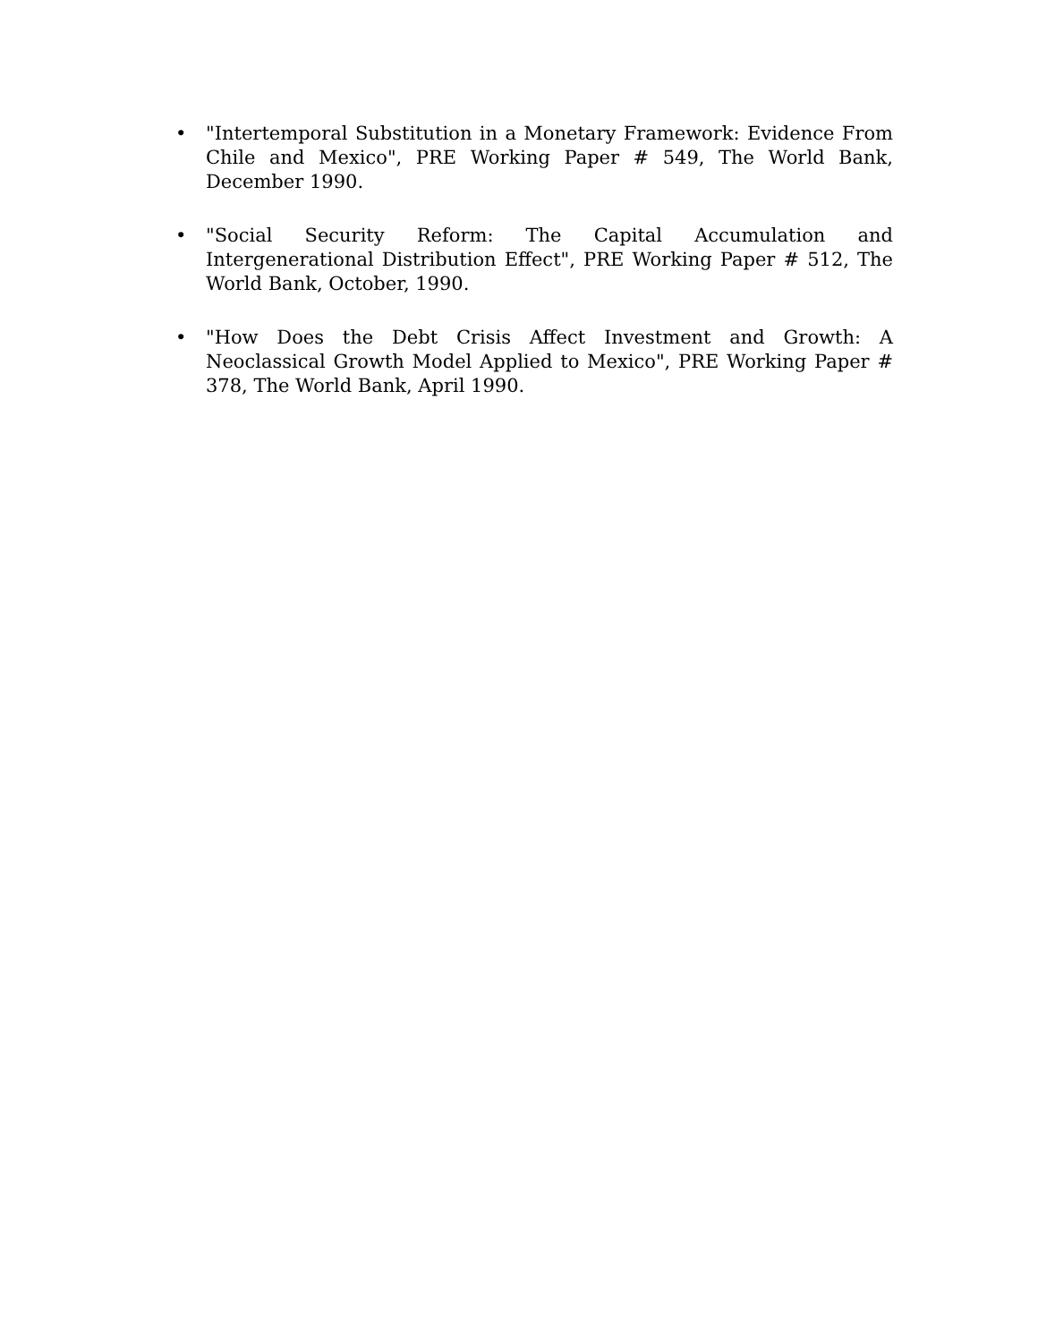• "Intertemporal Substitution in a Monetary Framework: Evidence From Chile and Mexico", PRE Working Paper # 549, The World Bank, December 1990.
• "Social Security Reform: The Capital Accumulation and Intergenerational Distribution Effect", PRE Working Paper # 512, The World Bank, October, 1990.
• "How Does the Debt Crisis Affect Investment and Growth: A Neoclassical Growth Model Applied to Mexico", PRE Working Paper # 378, The World Bank, April 1990.